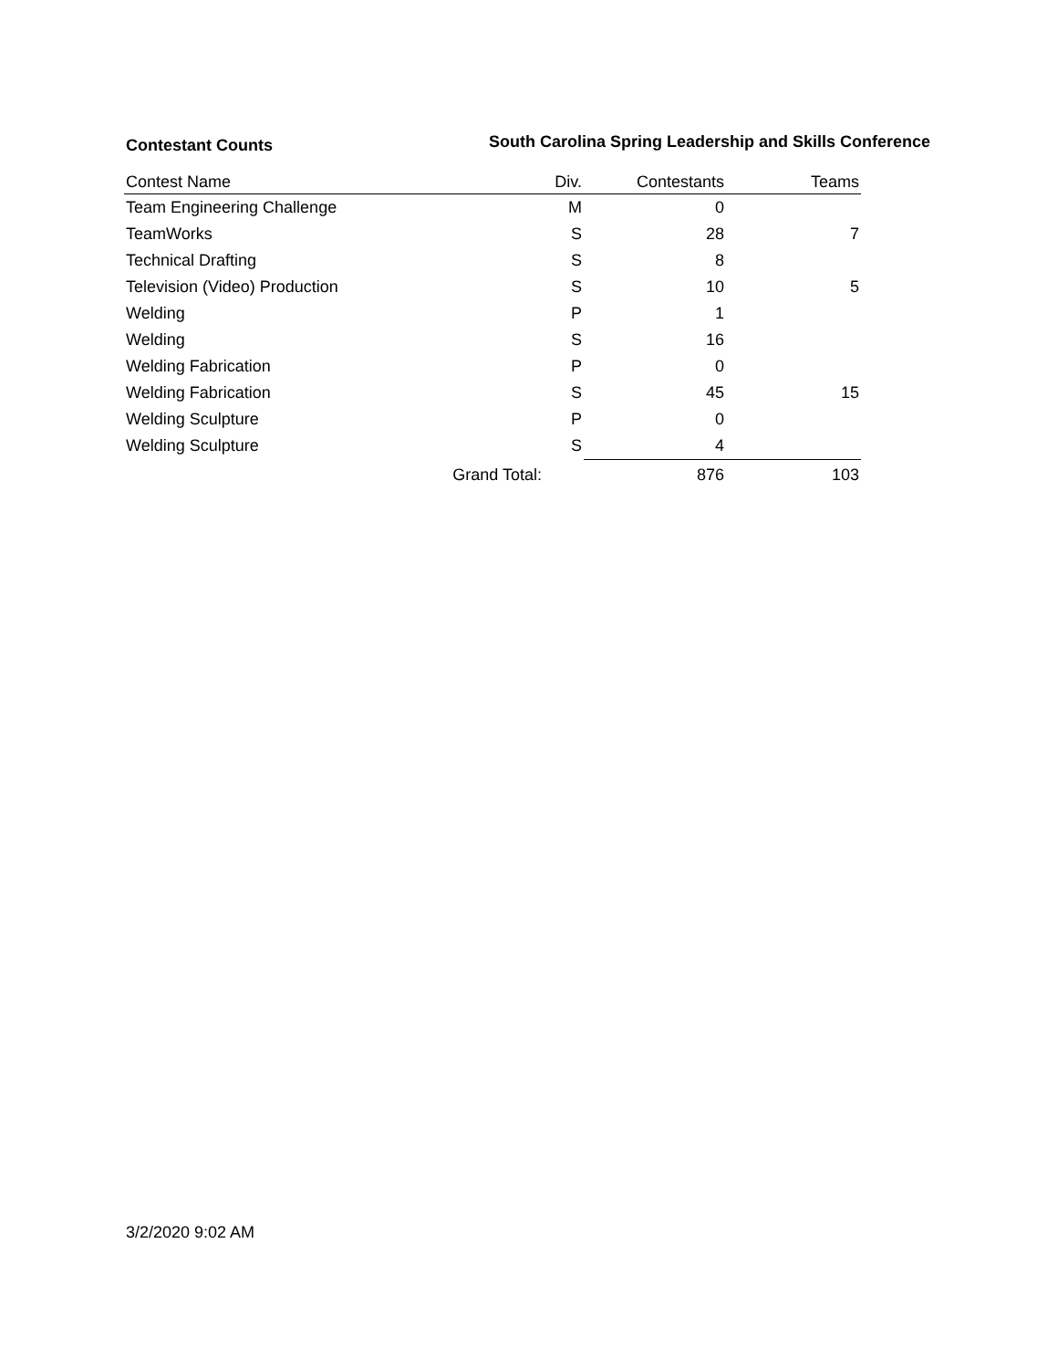Contestant Counts
South Carolina Spring Leadership and Skills Conference
| Contest Name | Div. | Contestants | Teams |
| --- | --- | --- | --- |
| Team Engineering Challenge | M | 0 | |
| TeamWorks | S | 28 | 7 |
| Technical Drafting | S | 8 | |
| Television (Video) Production | S | 10 | 5 |
| Welding | P | 1 | |
| Welding | S | 16 | |
| Welding Fabrication | P | 0 | |
| Welding Fabrication | S | 45 | 15 |
| Welding Sculpture | P | 0 | |
| Welding Sculpture | S | 4 | |
| Grand Total: | | 876 | 103 |
3/2/2020 9:02 AM